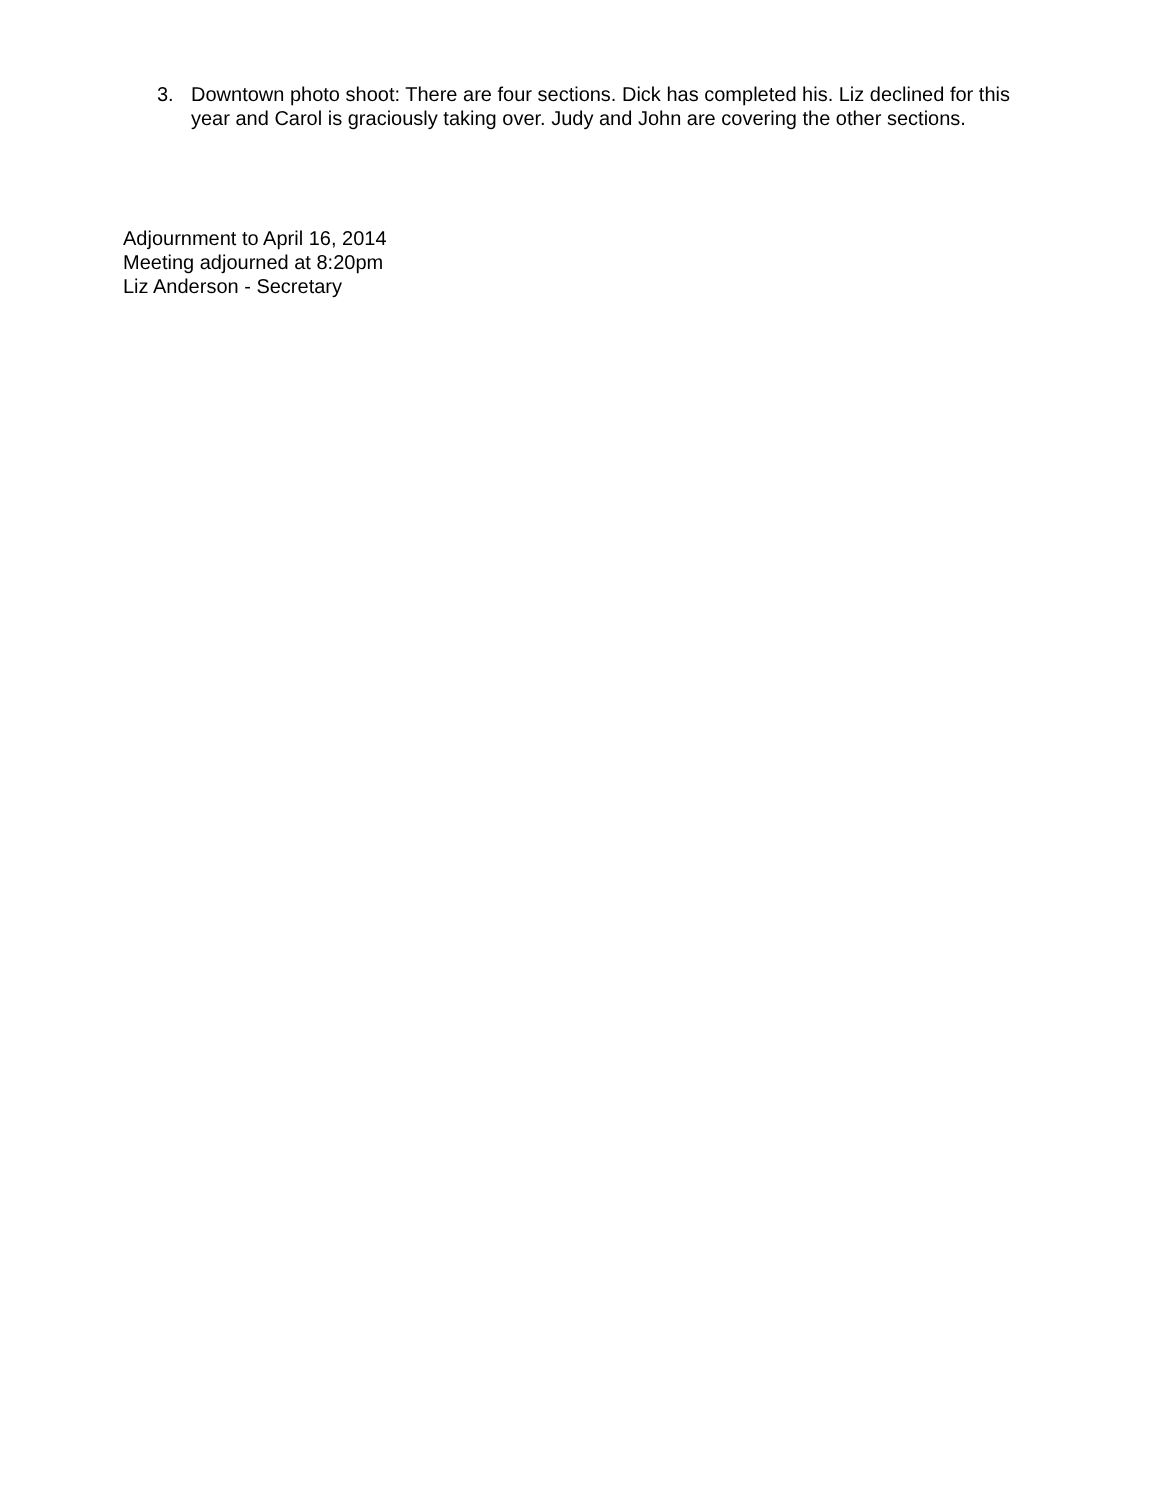3. Downtown photo shoot: There are four sections. Dick has completed his. Liz declined for this year and Carol is graciously taking over. Judy and John are covering the other sections.
Adjournment to April 16, 2014
Meeting adjourned at 8:20pm
Liz Anderson - Secretary